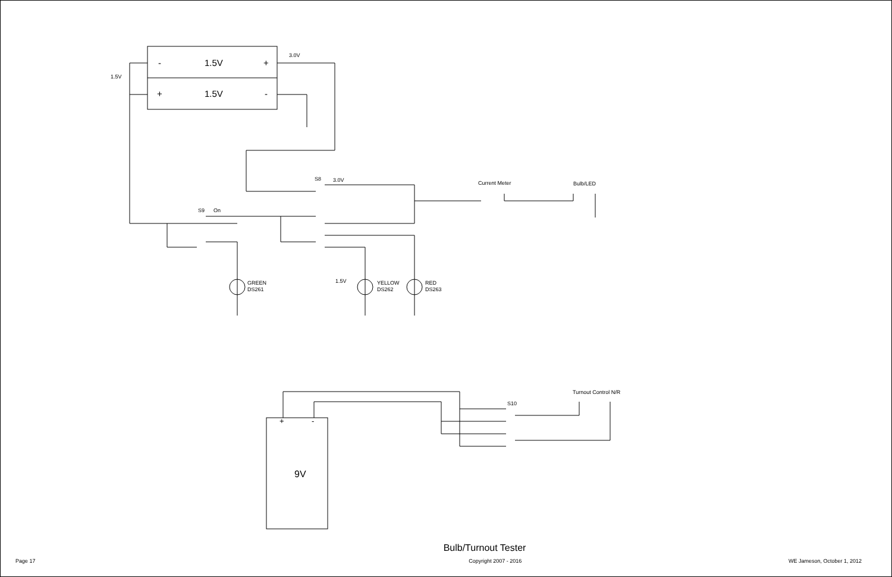1.5V
3.0V
-
1.5V
+
+
1.5V
-
S8
3.0V
S9
On
Current Meter
Bulb/LED
GREEN
DS261
YELLOW
DS262
RED
DS263
1.5V
Turnout Control N/R
S10
+
-
9V
Bulb/Turnout Tester
Page 17 Copyright 2007 - 2016 WE Jameson, October 1, 2012